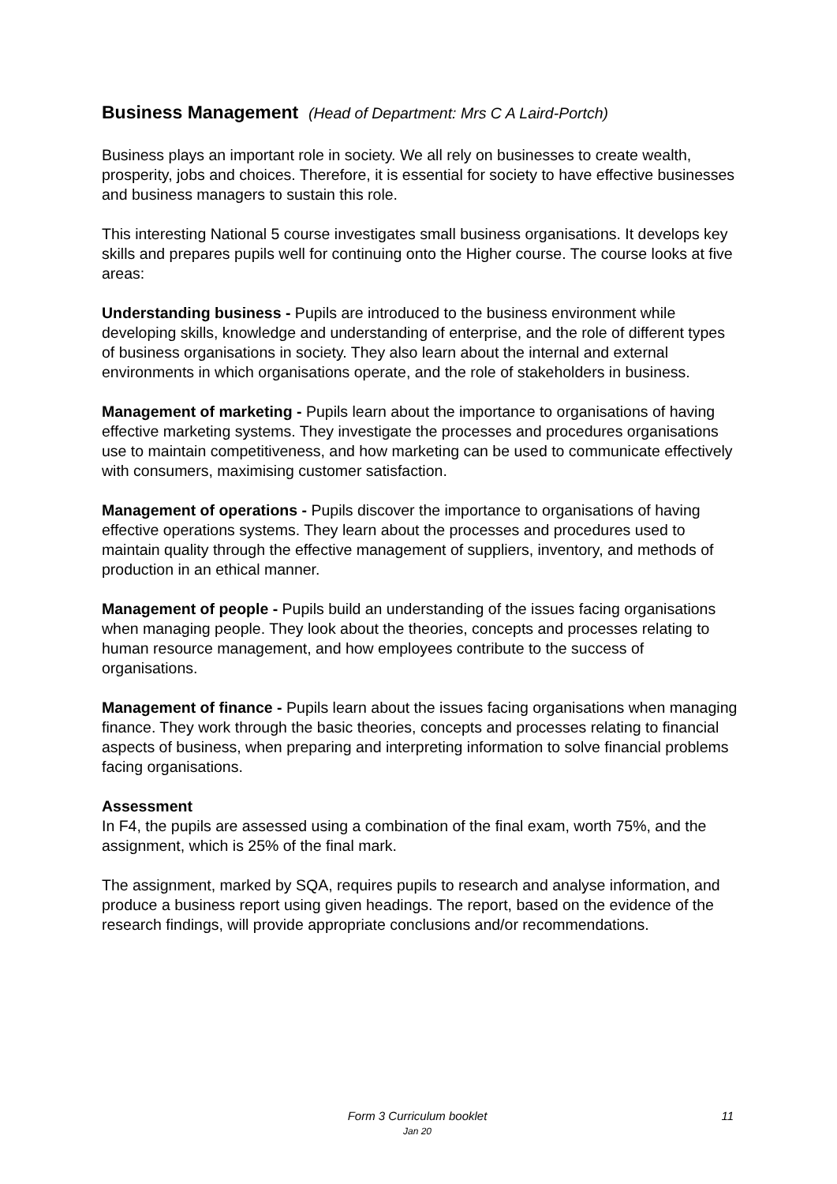Business Management (Head of Department: Mrs C A Laird-Portch)
Business plays an important role in society. We all rely on businesses to create wealth, prosperity, jobs and choices. Therefore, it is essential for society to have effective businesses and business managers to sustain this role.
This interesting National 5 course investigates small business organisations. It develops key skills and prepares pupils well for continuing onto the Higher course. The course looks at five areas:
Understanding business - Pupils are introduced to the business environment while developing skills, knowledge and understanding of enterprise, and the role of different types of business organisations in society. They also learn about the internal and external environments in which organisations operate, and the role of stakeholders in business.
Management of marketing - Pupils learn about the importance to organisations of having effective marketing systems. They investigate the processes and procedures organisations use to maintain competitiveness, and how marketing can be used to communicate effectively with consumers, maximising customer satisfaction.
Management of operations - Pupils discover the importance to organisations of having effective operations systems. They learn about the processes and procedures used to maintain quality through the effective management of suppliers, inventory, and methods of production in an ethical manner.
Management of people - Pupils build an understanding of the issues facing organisations when managing people. They look about the theories, concepts and processes relating to human resource management, and how employees contribute to the success of organisations.
Management of finance - Pupils learn about the issues facing organisations when managing finance. They work through the basic theories, concepts and processes relating to financial aspects of business, when preparing and interpreting information to solve financial problems facing organisations.
Assessment
In F4, the pupils are assessed using a combination of the final exam, worth 75%, and the assignment, which is 25% of the final mark.
The assignment, marked by SQA, requires pupils to research and analyse information, and produce a business report using given headings. The report, based on the evidence of the research findings, will provide appropriate conclusions and/or recommendations.
Form 3 Curriculum booklet
Jan 20
11